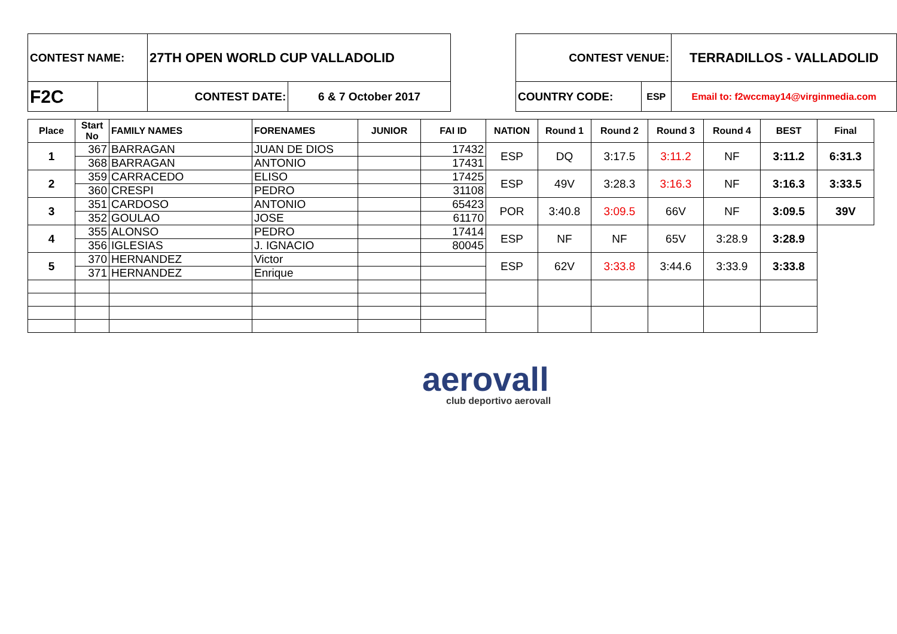| CONTEST NAME: | | 27TH OPEN WORLD CUP VALLADOLID | |
| F2C | | CONTEST DATE: | 6 & 7 October 2017 |
| CONTEST VENUE: | | TERRADILLOS - VALLADOLID |
| COUNTRY CODE: | ESP | Email to: f2wccmay14@virginmedia.com |
| Place | Start No | FAMILY NAMES | FORENAMES | JUNIOR | FAI ID | NATION | Round 1 | Round 2 | Round 3 | Round 4 | BEST | Final |
| --- | --- | --- | --- | --- | --- | --- | --- | --- | --- | --- | --- | --- |
| 1 | 367 | BARRAGAN | JUAN DE DIOS | | 17432 | ESP | DQ | 3:17.5 | 3:11.2 | NF | 3:11.2 | 6:31.3 |
| | 368 | BARRAGAN | ANTONIO | | 17431 | | | | | | | |
| 2 | 359 | CARRACEDO | ELISO | | 17425 | ESP | 49V | 3:28.3 | 3:16.3 | NF | 3:16.3 | 3:33.5 |
| | 360 | CRESPI | PEDRO | | 31108 | | | | | | | |
| 3 | 351 | CARDOSO | ANTONIO | | 65423 | POR | 3:40.8 | 3:09.5 | 66V | NF | 3:09.5 | 39V |
| | 352 | GOULAO | JOSE | | 61170 | | | | | | | |
| 4 | 355 | ALONSO | PEDRO | | 17414 | ESP | NF | NF | 65V | 3:28.9 | 3:28.9 | |
| | 356 | IGLESIAS | J. IGNACIO | | 80045 | | | | | | | |
| 5 | 370 | HERNANDEZ | Victor | | | ESP | 62V | 3:33.8 | 3:44.6 | 3:33.9 | 3:33.8 | |
| | 371 | HERNANDEZ | Enrique | | | | | | | | | |
aerovall
club deportivo aerovall